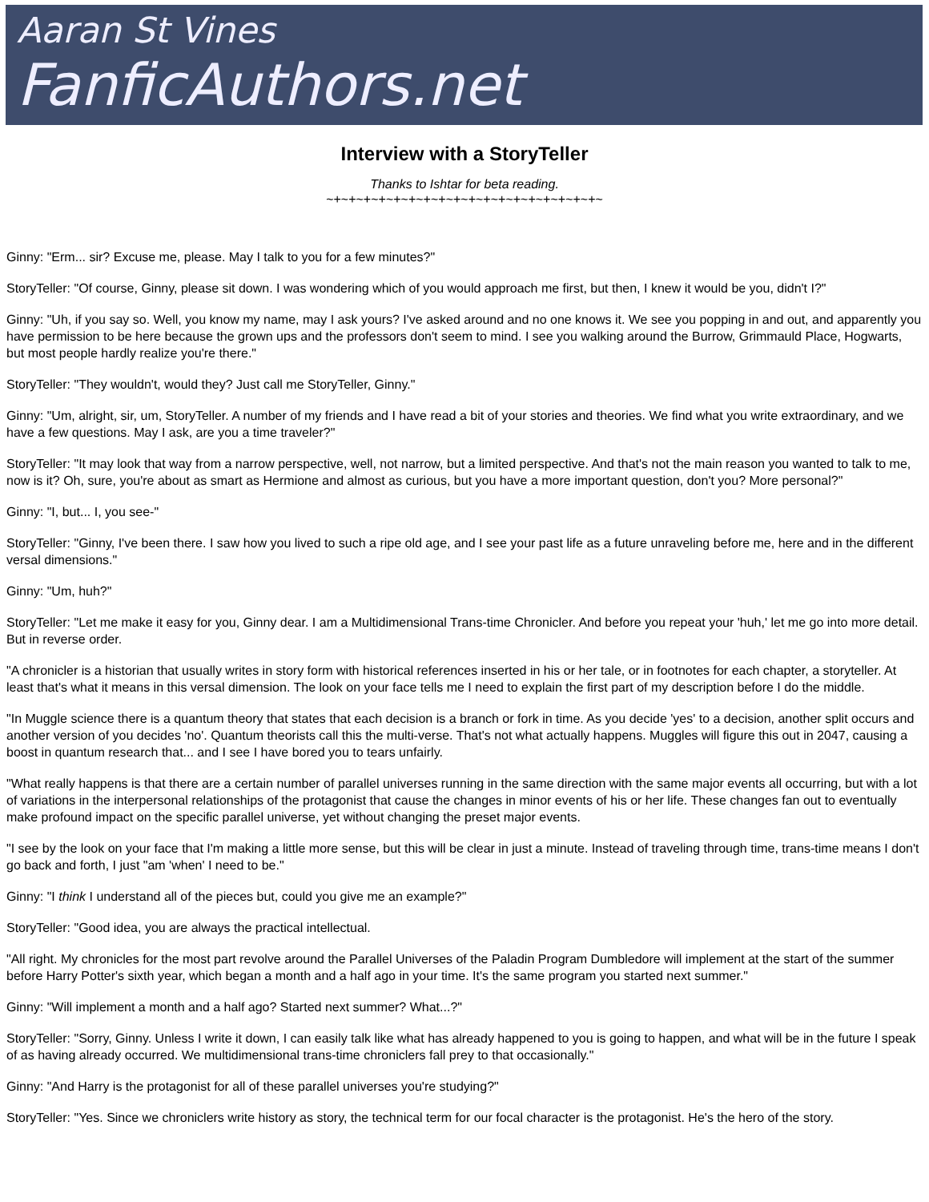Aaran St Vines
FanficAuthors.net
Interview with a StoryTeller
Thanks to Ishtar for beta reading.
~+~+~+~+~+~+~+~+~+~+~+~+~+~+~+~+~+~+~
Ginny: "Erm... sir? Excuse me, please. May I talk to you for a few minutes?"
StoryTeller: "Of course, Ginny, please sit down. I was wondering which of you would approach me first, but then, I knew it would be you, didn't I?"
Ginny: "Uh, if you say so. Well, you know my name, may I ask yours? I've asked around and no one knows it. We see you popping in and out, and apparently you have permission to be here because the grown ups and the professors don't seem to mind. I see you walking around the Burrow, Grimmauld Place, Hogwarts, but most people hardly realize you're there."
StoryTeller: "They wouldn't, would they? Just call me StoryTeller, Ginny."
Ginny: "Um, alright, sir, um, StoryTeller. A number of my friends and I have read a bit of your stories and theories. We find what you write extraordinary, and we have a few questions. May I ask, are you a time traveler?"
StoryTeller: "It may look that way from a narrow perspective, well, not narrow, but a limited perspective. And that's not the main reason you wanted to talk to me, now is it? Oh, sure, you're about as smart as Hermione and almost as curious, but you have a more important question, don't you? More personal?"
Ginny: "I, but... I, you see-"
StoryTeller: "Ginny, I've been there. I saw how you lived to such a ripe old age, and I see your past life as a future unraveling before me, here and in the different versal dimensions."
Ginny: "Um, huh?"
StoryTeller: "Let me make it easy for you, Ginny dear. I am a Multidimensional Trans-time Chronicler. And before you repeat your 'huh,' let me go into more detail. But in reverse order.
"A chronicler is a historian that usually writes in story form with historical references inserted in his or her tale, or in footnotes for each chapter, a storyteller. At least that's what it means in this versal dimension. The look on your face tells me I need to explain the first part of my description before I do the middle.
"In Muggle science there is a quantum theory that states that each decision is a branch or fork in time. As you decide 'yes' to a decision, another split occurs and another version of you decides 'no'. Quantum theorists call this the multi-verse. That's not what actually happens. Muggles will figure this out in 2047, causing a boost in quantum research that... and I see I have bored you to tears unfairly.
"What really happens is that there are a certain number of parallel universes running in the same direction with the same major events all occurring, but with a lot of variations in the interpersonal relationships of the protagonist that cause the changes in minor events of his or her life. These changes fan out to eventually make profound impact on the specific parallel universe, yet without changing the preset major events.
"I see by the look on your face that I'm making a little more sense, but this will be clear in just a minute. Instead of traveling through time, trans-time means I don't go back and forth, I just "am 'when' I need to be."
Ginny: "I think I understand all of the pieces but, could you give me an example?"
StoryTeller: "Good idea, you are always the practical intellectual.
"All right. My chronicles for the most part revolve around the Parallel Universes of the Paladin Program Dumbledore will implement at the start of the summer before Harry Potter's sixth year, which began a month and a half ago in your time. It's the same program you started next summer."
Ginny: "Will implement a month and a half ago? Started next summer? What...?"
StoryTeller: "Sorry, Ginny. Unless I write it down, I can easily talk like what has already happened to you is going to happen, and what will be in the future I speak of as having already occurred. We multidimensional trans-time chroniclers fall prey to that occasionally."
Ginny: "And Harry is the protagonist for all of these parallel universes you're studying?"
StoryTeller: "Yes. Since we chroniclers write history as story, the technical term for our focal character is the protagonist. He's the hero of the story.